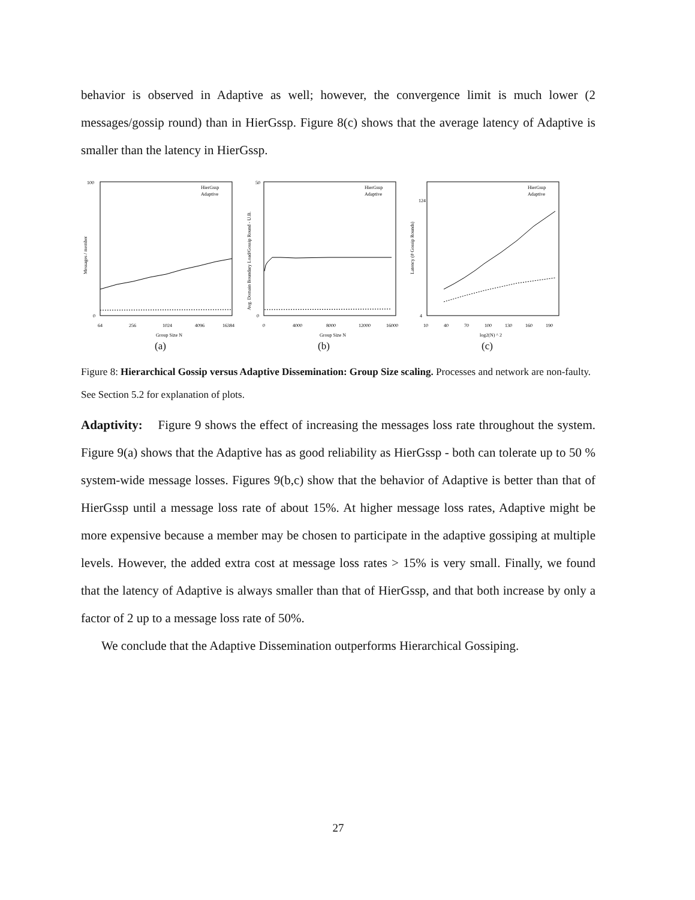behavior is observed in Adaptive as well; however, the convergence limit is much lower (2 messages/gossip round) than in HierGssp. Figure 8(c) shows that the average latency of Adaptive is smaller than the latency in HierGssp.
0
100
64
256
1024
4096
16384
HierGssp
Adaptive
Group Size N
Messages / member
(a)
0
50
0
4000
8000
12000
16000
HierGssp
Adaptive
Group Size N
Avg. Domain Boundary Load/Gossip Round - U.B.
(b)
4
124
10
40
70
100
130
160
190
HierGssp
Adaptive
log2(N) ^ 2
Latency (# Gossip Rounds)
(c)
Figure 8: Hierarchical Gossip versus Adaptive Dissemination: Group Size scaling. Processes and network are non-faulty. See Section 5.2 for explanation of plots.
Adaptivity: Figure 9 shows the effect of increasing the messages loss rate throughout the system. Figure 9(a) shows that the Adaptive has as good reliability as HierGssp - both can tolerate up to 50 % system-wide message losses. Figures 9(b,c) show that the behavior of Adaptive is better than that of HierGssp until a message loss rate of about 15%. At higher message loss rates, Adaptive might be more expensive because a member may be chosen to participate in the adaptive gossiping at multiple levels. However, the added extra cost at message loss rates > 15% is very small. Finally, we found that the latency of Adaptive is always smaller than that of HierGssp, and that both increase by only a factor of 2 up to a message loss rate of 50%.
We conclude that the Adaptive Dissemination outperforms Hierarchical Gossiping.
27